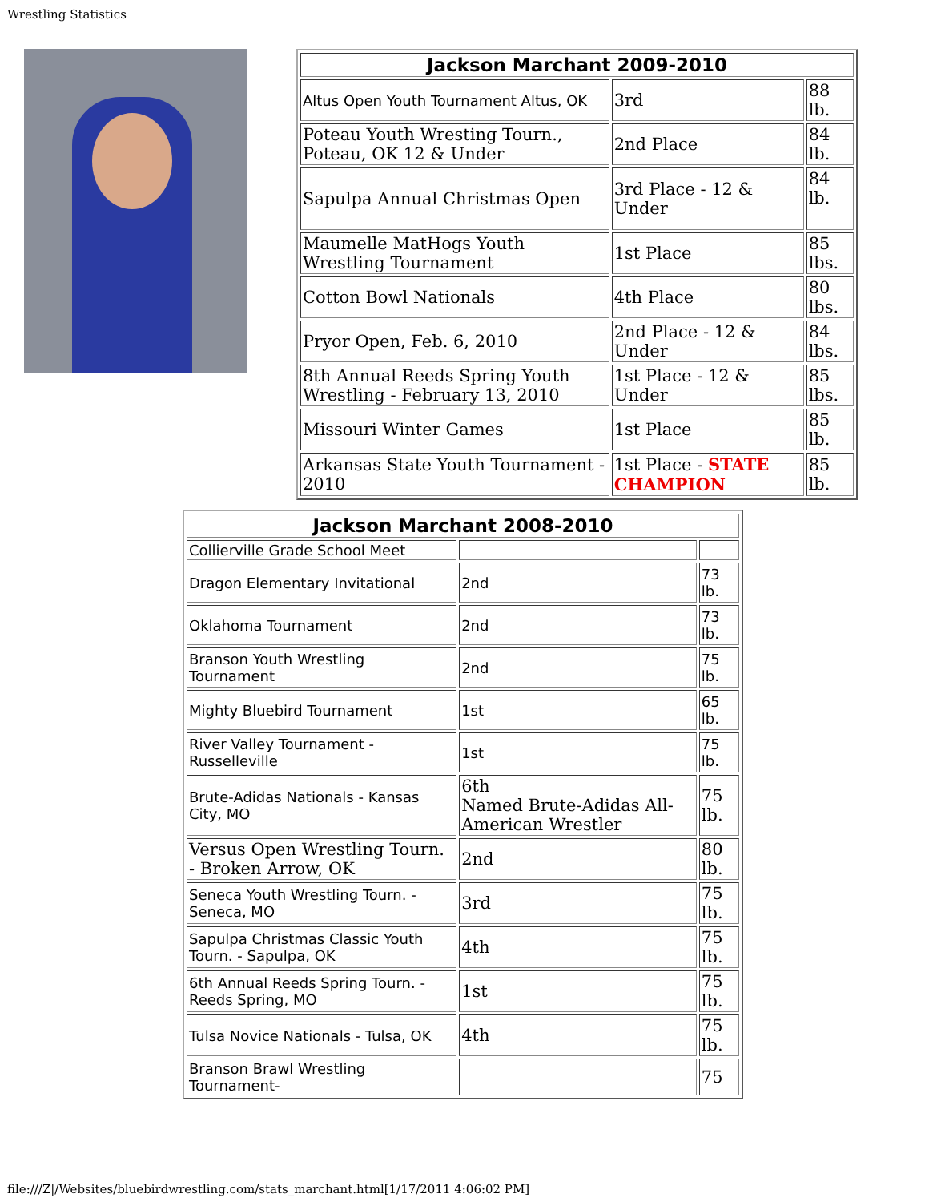Wrestling Statistics
| Jackson Marchant 2009-2010 | | |
| --- | --- | --- |
| Altus Open Youth Tournament Altus, OK | 3rd | 88 lb. |
| Poteau Youth Wresting Tourn., Poteau, OK 12 & Under | 2nd Place | 84 lb. |
| Sapulpa Annual Christmas Open | 3rd Place - 12 & Under | 84 lb. |
| Maumelle MatHogs Youth Wrestling Tournament | 1st Place | 85 lbs. |
| Cotton Bowl Nationals | 4th Place | 80 lbs. |
| Pryor Open, Feb. 6, 2010 | 2nd Place - 12 & Under | 84 lbs. |
| 8th Annual Reeds Spring Youth Wrestling - February 13, 2010 | 1st Place - 12 & Under | 85 lbs. |
| Missouri Winter Games | 1st Place | 85 lb. |
| Arkansas State Youth Tournament - 2010 | 1st Place - STATE CHAMPION | 85 lb. |
| Jackson Marchant 2008-2010 | | |
| --- | --- | --- |
| Collierville Grade School Meet | | |
| Dragon Elementary Invitational | 2nd | 73 lb. |
| Oklahoma Tournament | 2nd | 73 lb. |
| Branson Youth Wrestling Tournament | 2nd | 75 lb. |
| Mighty Bluebird Tournament | 1st | 65 lb. |
| River Valley Tournament - Russelleville | 1st | 75 lb. |
| Brute-Adidas Nationals - Kansas City, MO | 6th Named Brute-Adidas All-American Wrestler | 75 lb. |
| Versus Open Wrestling Tourn. - Broken Arrow, OK | 2nd | 80 lb. |
| Seneca Youth Wrestling Tourn. - Seneca, MO | 3rd | 75 lb. |
| Sapulpa Christmas Classic Youth Tourn. - Sapulpa, OK | 4th | 75 lb. |
| 6th Annual Reeds Spring Tourn. - Reeds Spring, MO | 1st | 75 lb. |
| Tulsa Novice Nationals - Tulsa, OK | 4th | 75 lb. |
| Branson Brawl Wrestling Tournament- | | 75 |
file:///Z|/Websites/bluebirdwrestling.com/stats_marchant.html[1/17/2011 4:06:02 PM]